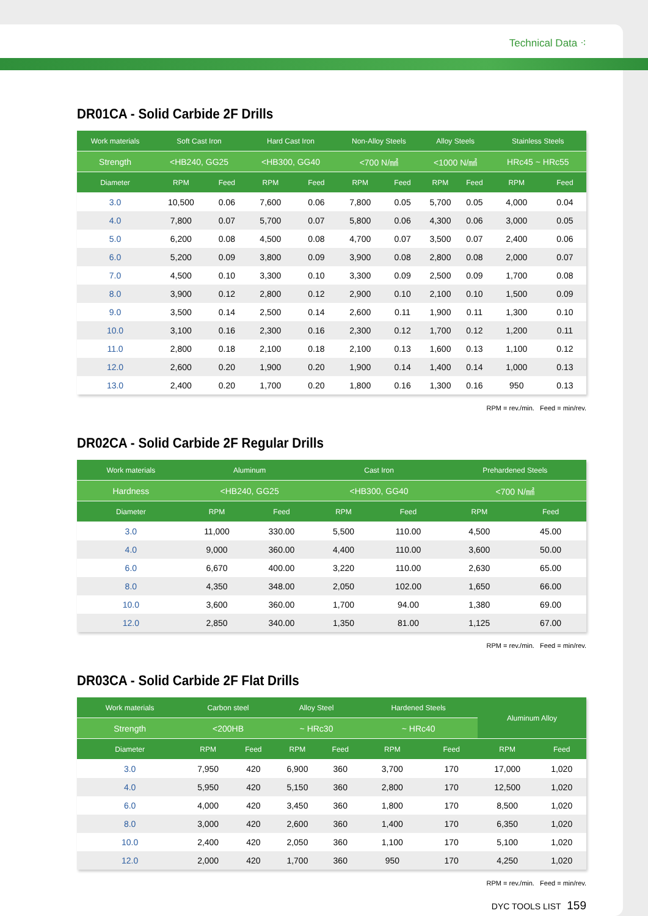Technical Data ⁖
DR01CA - Solid Carbide 2F Drills
| Work materials | Soft Cast Iron | | Hard Cast Iron | | Non-Alloy Steels | | Alloy Steels | | Stainless Steels | |
| --- | --- | --- | --- | --- | --- | --- | --- | --- | --- | --- |
| Strength | <HB240, GG25 | | <HB300, GG40 | | <700 N/㎟ | | <1000 N/㎟ | | HRc45 ~ HRc55 | |
| Diameter | RPM | Feed | RPM | Feed | RPM | Feed | RPM | Feed | RPM | Feed |
| 3.0 | 10,500 | 0.06 | 7,600 | 0.06 | 7,800 | 0.05 | 5,700 | 0.05 | 4,000 | 0.04 |
| 4.0 | 7,800 | 0.07 | 5,700 | 0.07 | 5,800 | 0.06 | 4,300 | 0.06 | 3,000 | 0.05 |
| 5.0 | 6,200 | 0.08 | 4,500 | 0.08 | 4,700 | 0.07 | 3,500 | 0.07 | 2,400 | 0.06 |
| 6.0 | 5,200 | 0.09 | 3,800 | 0.09 | 3,900 | 0.08 | 2,800 | 0.08 | 2,000 | 0.07 |
| 7.0 | 4,500 | 0.10 | 3,300 | 0.10 | 3,300 | 0.09 | 2,500 | 0.09 | 1,700 | 0.08 |
| 8.0 | 3,900 | 0.12 | 2,800 | 0.12 | 2,900 | 0.10 | 2,100 | 0.10 | 1,500 | 0.09 |
| 9.0 | 3,500 | 0.14 | 2,500 | 0.14 | 2,600 | 0.11 | 1,900 | 0.11 | 1,300 | 0.10 |
| 10.0 | 3,100 | 0.16 | 2,300 | 0.16 | 2,300 | 0.12 | 1,700 | 0.12 | 1,200 | 0.11 |
| 11.0 | 2,800 | 0.18 | 2,100 | 0.18 | 2,100 | 0.13 | 1,600 | 0.13 | 1,100 | 0.12 |
| 12.0 | 2,600 | 0.20 | 1,900 | 0.20 | 1,900 | 0.14 | 1,400 | 0.14 | 1,000 | 0.13 |
| 13.0 | 2,400 | 0.20 | 1,700 | 0.20 | 1,800 | 0.16 | 1,300 | 0.16 | 950 | 0.13 |
RPM = rev./min. Feed = min/rev.
DR02CA - Solid Carbide 2F Regular Drills
| Work materials | Aluminum | | Cast Iron | | Prehardened Steels | |
| --- | --- | --- | --- | --- | --- | --- |
| Hardness | <HB240, GG25 | | <HB300, GG40 | | <700 N/㎟ | |
| Diameter | RPM | Feed | RPM | Feed | RPM | Feed |
| 3.0 | 11,000 | 330.00 | 5,500 | 110.00 | 4,500 | 45.00 |
| 4.0 | 9,000 | 360.00 | 4,400 | 110.00 | 3,600 | 50.00 |
| 6.0 | 6,670 | 400.00 | 3,220 | 110.00 | 2,630 | 65.00 |
| 8.0 | 4,350 | 348.00 | 2,050 | 102.00 | 1,650 | 66.00 |
| 10.0 | 3,600 | 360.00 | 1,700 | 94.00 | 1,380 | 69.00 |
| 12.0 | 2,850 | 340.00 | 1,350 | 81.00 | 1,125 | 67.00 |
RPM = rev./min. Feed = min/rev.
DR03CA - Solid Carbide 2F Flat Drills
| Work materials | Carbon steel | | Alloy Steel | | Hardened Steels | | Aluminum Alloy | |
| --- | --- | --- | --- | --- | --- | --- | --- | --- |
| Strength | <200HB | | ~ HRc30 | | ~ HRc40 | | | |
| Diameter | RPM | Feed | RPM | Feed | RPM | Feed | RPM | Feed |
| 3.0 | 7,950 | 420 | 6,900 | 360 | 3,700 | 170 | 17,000 | 1,020 |
| 4.0 | 5,950 | 420 | 5,150 | 360 | 2,800 | 170 | 12,500 | 1,020 |
| 6.0 | 4,000 | 420 | 3,450 | 360 | 1,800 | 170 | 8,500 | 1,020 |
| 8.0 | 3,000 | 420 | 2,600 | 360 | 1,400 | 170 | 6,350 | 1,020 |
| 10.0 | 2,400 | 420 | 2,050 | 360 | 1,100 | 170 | 5,100 | 1,020 |
| 12.0 | 2,000 | 420 | 1,700 | 360 | 950 | 170 | 4,250 | 1,020 |
RPM = rev./min. Feed = min/rev.
DYC TOOLS LIST 159